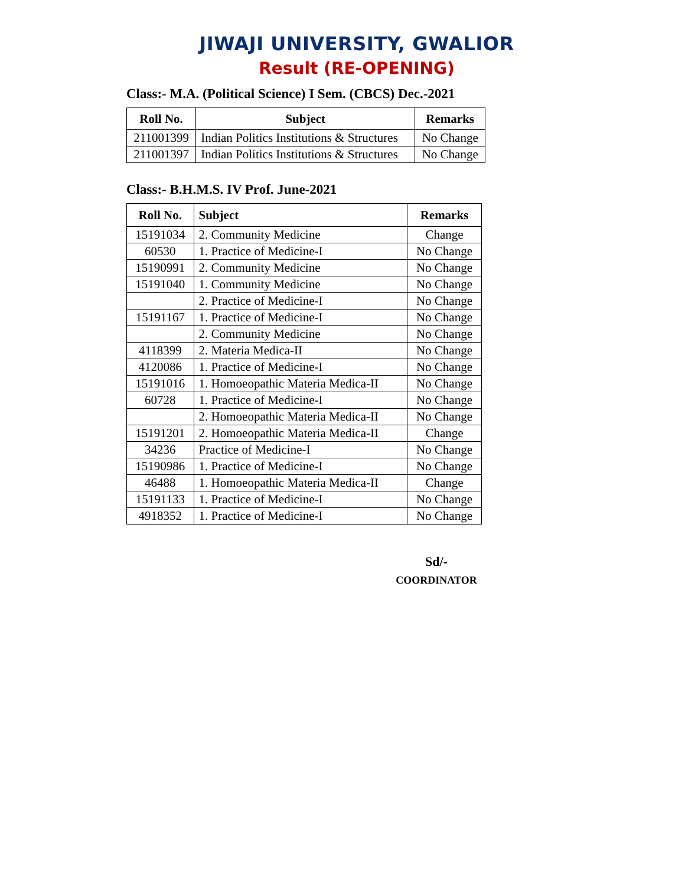JIWAJI UNIVERSITY, GWALIOR
Result (RE-OPENING)
Class:- M.A. (Political Science) I Sem. (CBCS) Dec.-2021
| Roll No. | Subject | Remarks |
| --- | --- | --- |
| 211001399 | Indian Politics Institutions & Structures | No Change |
| 211001397 | Indian Politics Institutions & Structures | No Change |
Class:- B.H.M.S. IV Prof. June-2021
| Roll No. | Subject | Remarks |
| --- | --- | --- |
| 15191034 | 2. Community Medicine | Change |
| 60530 | 1. Practice of Medicine-I | No Change |
| 15190991 | 2. Community Medicine | No Change |
| 15191040 | 1. Community Medicine | No Change |
| | 2. Practice of Medicine-I | No Change |
| 15191167 | 1. Practice of Medicine-I | No Change |
| | 2. Community Medicine | No Change |
| 4118399 | 2. Materia Medica-II | No Change |
| 4120086 | 1. Practice of Medicine-I | No Change |
| 15191016 | 1. Homoeopathic Materia Medica-II | No Change |
| 60728 | 1. Practice of Medicine-I | No Change |
| | 2. Homoeopathic Materia Medica-II | No Change |
| 15191201 | 2. Homoeopathic Materia Medica-II | Change |
| 34236 | Practice of Medicine-I | No Change |
| 15190986 | 1. Practice of Medicine-I | No Change |
| 46488 | 1. Homoeopathic Materia Medica-II | Change |
| 15191133 | 1. Practice of Medicine-I | No Change |
| 4918352 | 1. Practice of Medicine-I | No Change |
Sd/-
COORDINATOR